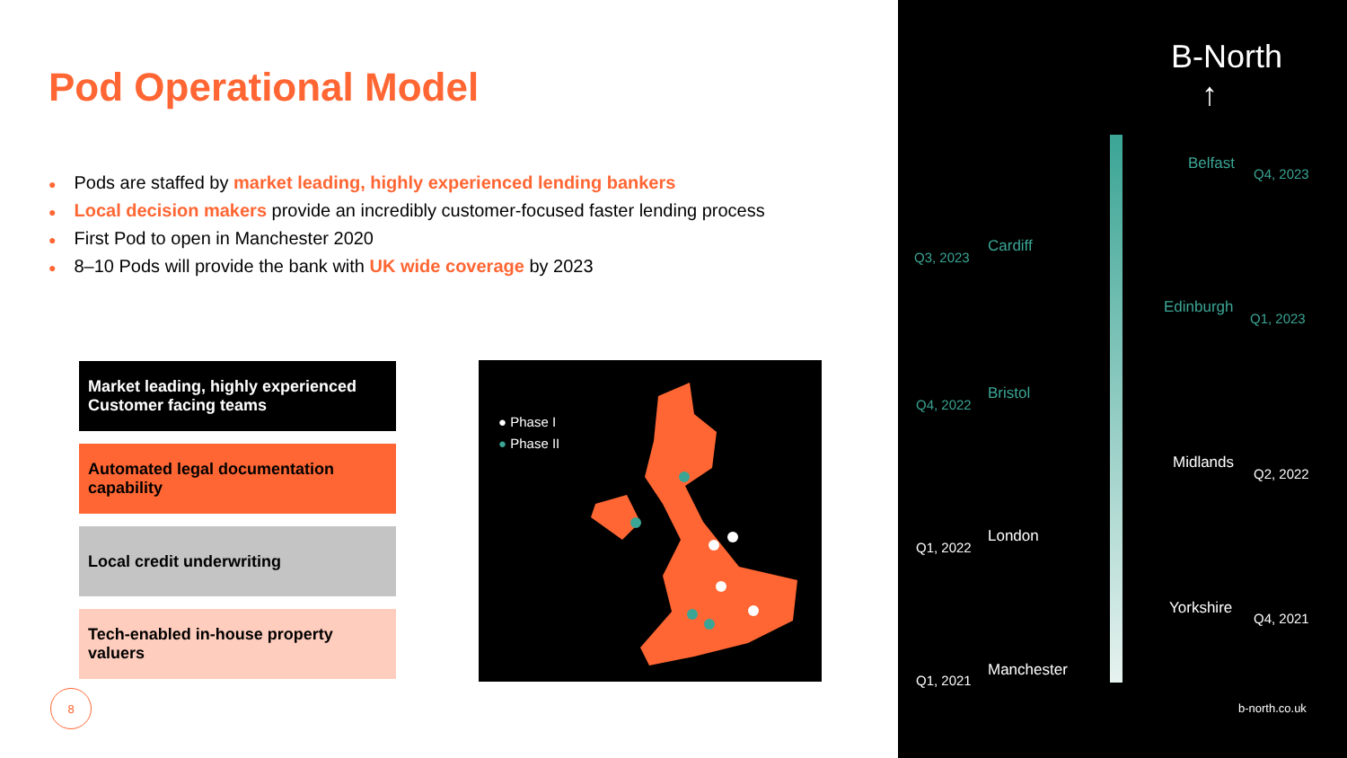Pod Operational Model
● Pods are staffed by market leading, highly experienced lending bankers
● Local decision makers provide an incredibly customer-focused faster lending process
● First Pod to open in Manchester 2020
● 8–10 Pods will provide the bank with UK wide coverage by 2023
Market leading, highly experienced Customer facing teams
Automated legal documentation capability
Local credit underwriting
Tech-enabled in-house property valuers
● Phase I
● Phase II
8
B-North
↑
Belfast
Q4, 2023
Q3, 2023
Cardiff
Edinburgh
Q1, 2023
Q4, 2022
Bristol
Midlands
Q2, 2022
Q1, 2022
London
Yorkshire
Q4, 2021
Q1, 2021
Manchester
b-north.co.uk